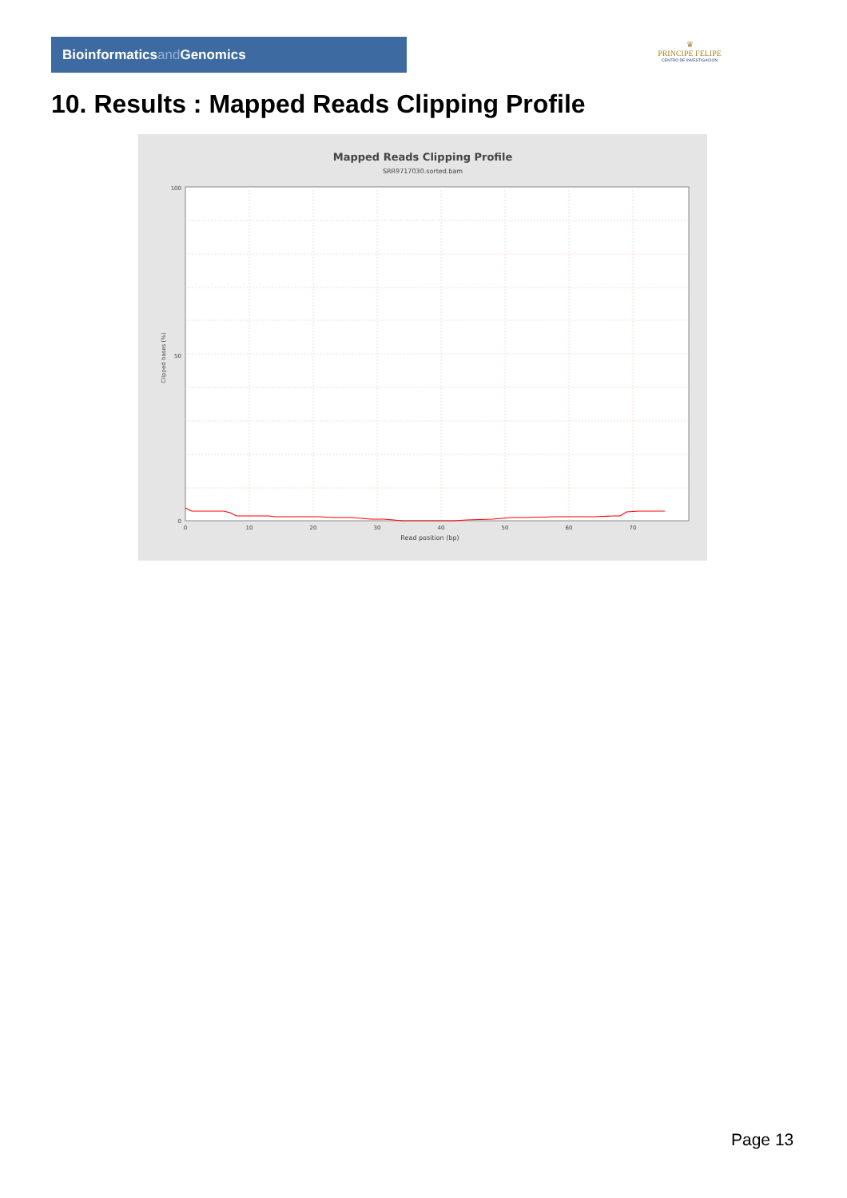Bioinformaticsand Genomics
♛
PRINCIPE FELIPE
CENTRO DE INVESTIGACION
10. Results : Mapped Reads Clipping Profile
Mapped Reads Clipping Profile
SRR9717030.sorted.bam
100
50
0
0
10
20
30
40
50
60
70
Read position (bp)
Clipped bases (%)
Page 13